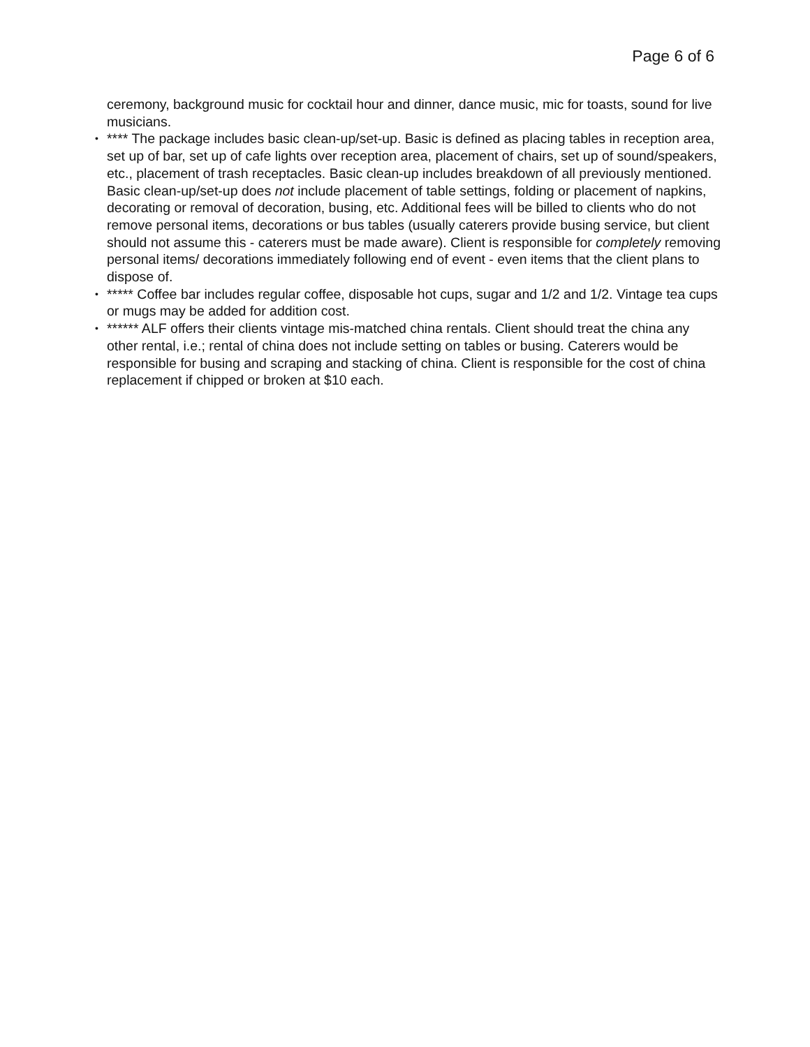Page 6 of 6
ceremony, background music for cocktail hour and dinner, dance music, mic for toasts, sound for live musicians.
• **** The package includes basic clean-up/set-up. Basic is defined as placing tables in reception area, set up of bar, set up of cafe lights over reception area, placement of chairs, set up of sound/speakers, etc., placement of trash receptacles. Basic clean-up includes breakdown of all previously mentioned. Basic clean-up/set-up does not include placement of table settings, folding or placement of napkins, decorating or removal of decoration, busing, etc. Additional fees will be billed to clients who do not remove personal items, decorations or bus tables (usually caterers provide busing service, but client should not assume this - caterers must be made aware). Client is responsible for completely removing personal items/ decorations immediately following end of event - even items that the client plans to dispose of.
• ***** Coffee bar includes regular coffee, disposable hot cups, sugar and 1/2 and 1/2. Vintage tea cups or mugs may be added for addition cost.
• ****** ALF offers their clients vintage mis-matched china rentals. Client should treat the china any other rental, i.e.; rental of china does not include setting on tables or busing. Caterers would be responsible for busing and scraping and stacking of china. Client is responsible for the cost of china replacement if chipped or broken at $10 each.